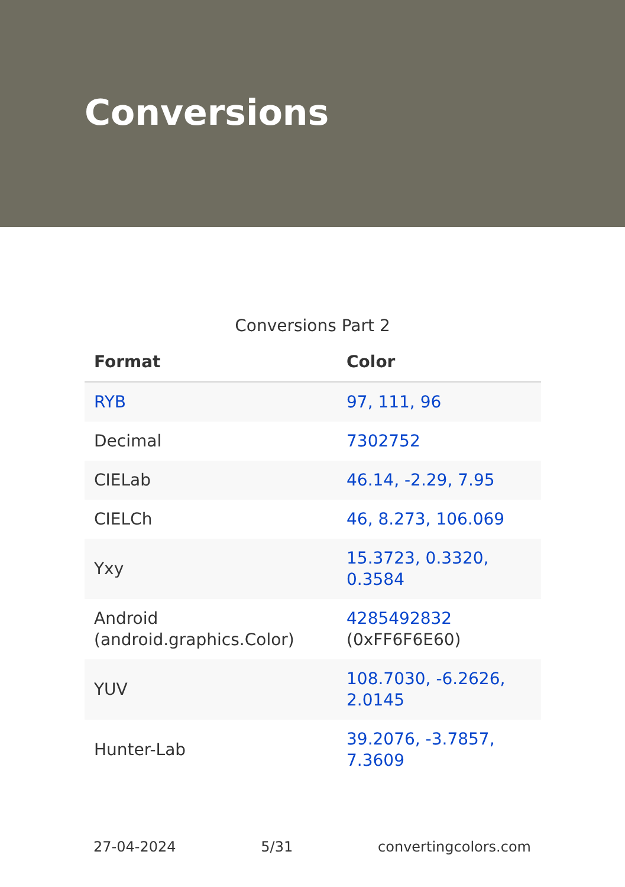Conversions
Conversions Part 2
| Format | Color |
| --- | --- |
| RYB | 97, 111, 96 |
| Decimal | 7302752 |
| CIELab | 46.14, -2.29, 7.95 |
| CIELCh | 46, 8.273, 106.069 |
| Yxy | 15.3723, 0.3320, 0.3584 |
| Android (android.graphics.Color) | 4285492832 (0xFF6F6E60) |
| YUV | 108.7030, -6.2626, 2.0145 |
| Hunter-Lab | 39.2076, -3.7857, 7.3609 |
27-04-2024 5/31 convertingcolors.com